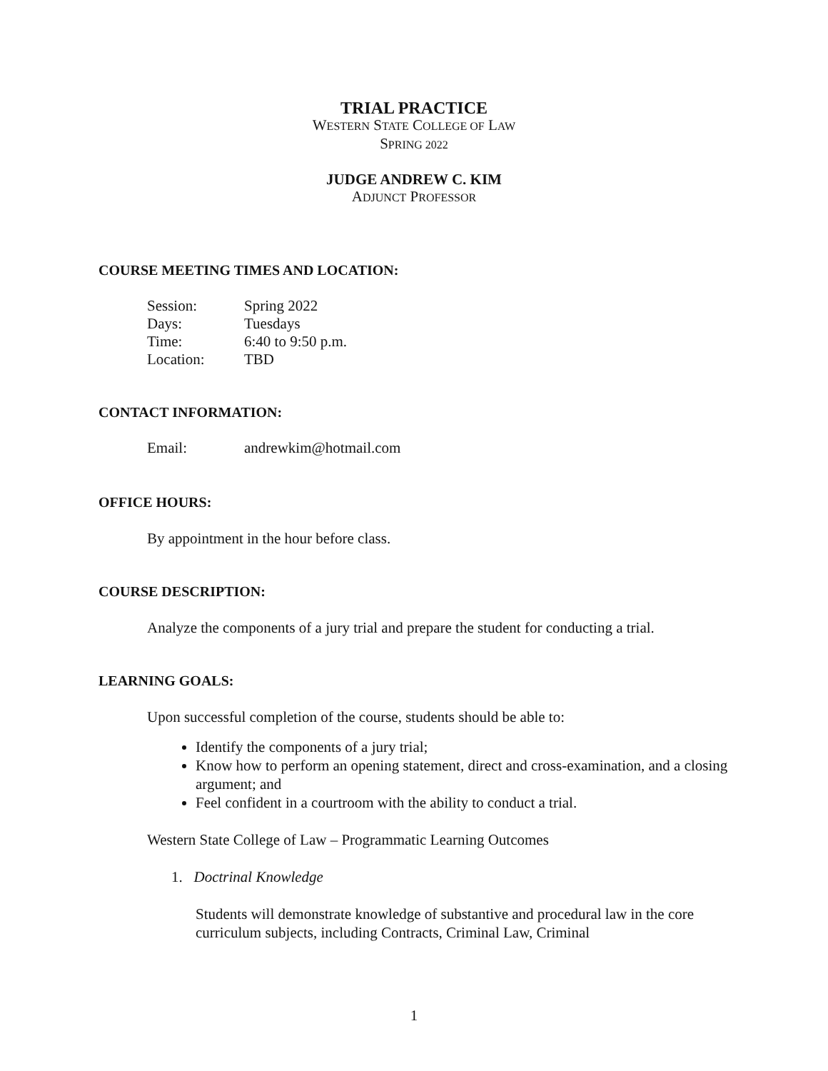TRIAL PRACTICE
WESTERN STATE COLLEGE OF LAW
SPRING 2022
JUDGE ANDREW C. KIM
ADJUNCT PROFESSOR
COURSE MEETING TIMES AND LOCATION:
| Session: | Spring 2022 |
| Days: | Tuesdays |
| Time: | 6:40 to 9:50 p.m. |
| Location: | TBD |
CONTACT INFORMATION:
| Email: | andrewkim@hotmail.com |
OFFICE HOURS:
By appointment in the hour before class.
COURSE DESCRIPTION:
Analyze the components of a jury trial and prepare the student for conducting a trial.
LEARNING GOALS:
Upon successful completion of the course, students should be able to:
Identify the components of a jury trial;
Know how to perform an opening statement, direct and cross-examination, and a closing argument; and
Feel confident in a courtroom with the ability to conduct a trial.
Western State College of Law – Programmatic Learning Outcomes
1. Doctrinal Knowledge
Students will demonstrate knowledge of substantive and procedural law in the core curriculum subjects, including Contracts, Criminal Law, Criminal
1